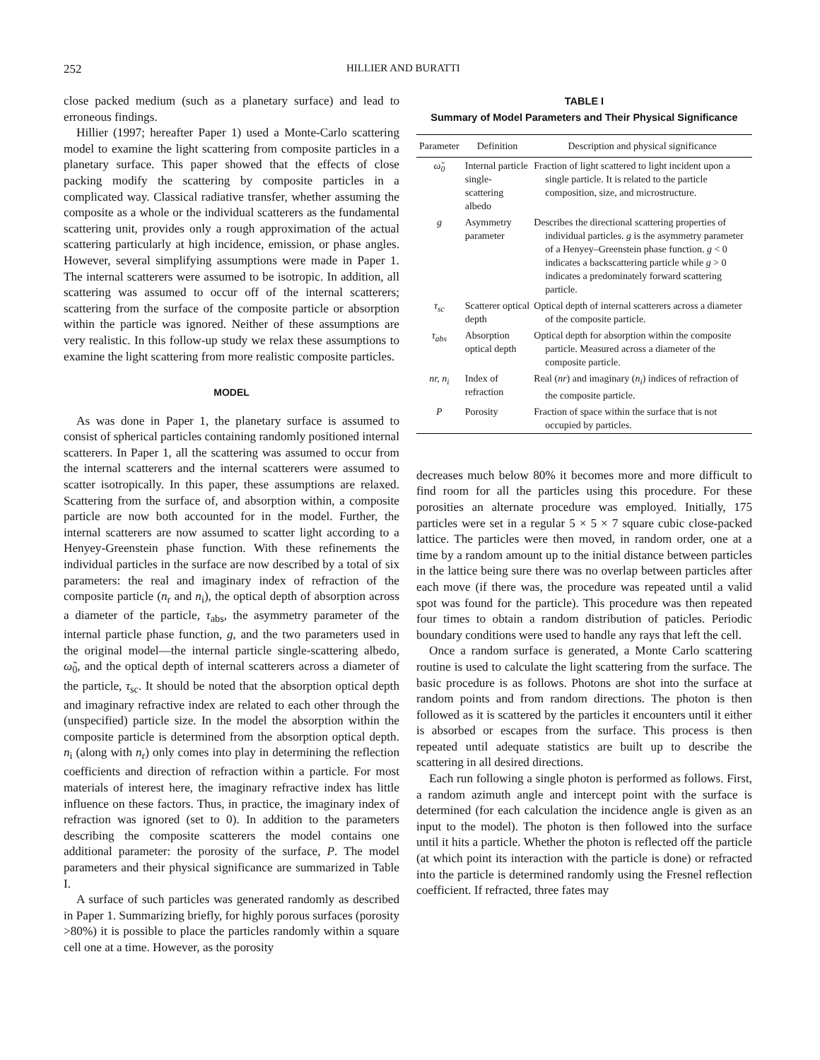252 HILLIER AND BURATTI
close packed medium (such as a planetary surface) and lead to erroneous findings.
Hillier (1997; hereafter Paper 1) used a Monte-Carlo scattering model to examine the light scattering from composite particles in a planetary surface. This paper showed that the effects of close packing modify the scattering by composite particles in a complicated way. Classical radiative transfer, whether assuming the composite as a whole or the individual scatterers as the fundamental scattering unit, provides only a rough approximation of the actual scattering particularly at high incidence, emission, or phase angles. However, several simplifying assumptions were made in Paper 1. The internal scatterers were assumed to be isotropic. In addition, all scattering was assumed to occur off of the internal scatterers; scattering from the surface of the composite particle or absorption within the particle was ignored. Neither of these assumptions are very realistic. In this follow-up study we relax these assumptions to examine the light scattering from more realistic composite particles.
MODEL
As was done in Paper 1, the planetary surface is assumed to consist of spherical particles containing randomly positioned internal scatterers. In Paper 1, all the scattering was assumed to occur from the internal scatterers and the internal scatterers were assumed to scatter isotropically. In this paper, these assumptions are relaxed. Scattering from the surface of, and absorption within, a composite particle are now both accounted for in the model. Further, the internal scatterers are now assumed to scatter light according to a Henyey-Greenstein phase function. With these refinements the individual particles in the surface are now described by a total of six parameters: the real and imaginary index of refraction of the composite particle (n<sub>r</sub> and n<sub>i</sub>), the optical depth of absorption across a diameter of the particle, τ<sub>abs</sub>, the asymmetry parameter of the internal particle phase function, g, and the two parameters used in the original model—the internal particle single-scattering albedo, ω̃<sub>0</sub>, and the optical depth of internal scatterers across a diameter of the particle, τ<sub>sc</sub>. It should be noted that the absorption optical depth and imaginary refractive index are related to each other through the (unspecified) particle size. In the model the absorption within the composite particle is determined from the absorption optical depth. n<sub>i</sub> (along with n<sub>r</sub>) only comes into play in determining the reflection coefficients and direction of refraction within a particle. For most materials of interest here, the imaginary refractive index has little influence on these factors. Thus, in practice, the imaginary index of refraction was ignored (set to 0). In addition to the parameters describing the composite scatterers the model contains one additional parameter: the porosity of the surface, P. The model parameters and their physical significance are summarized in Table I.
A surface of such particles was generated randomly as described in Paper 1. Summarizing briefly, for highly porous surfaces (porosity >80%) it is possible to place the particles randomly within a square cell one at a time. However, as the porosity
TABLE I
Summary of Model Parameters and Their Physical Significance
| Parameter | Definition | Description and physical significance |
| --- | --- | --- |
| ω̃<sub>0</sub> | Internal particle single-scattering albedo | Fraction of light scattered to light incident upon a single particle. It is related to the particle composition, size, and microstructure. |
| g | Asymmetry parameter | Describes the directional scattering properties of individual particles. g is the asymmetry parameter of a Henyey–Greenstein phase function. g < 0 indicates a backscattering particle while g > 0 indicates a predominately forward scattering particle. |
| τ<sub>sc</sub> | Scatterer optical depth | Optical depth of internal scatterers across a diameter of the composite particle. |
| τ<sub>abs</sub> | Absorption optical depth | Optical depth for absorption within the composite particle. Measured across a diameter of the composite particle. |
| nr, n<sub>i</sub> | Index of refraction | Real ( nr ) and imaginary ( n<sub>i</sub> ) indices of refraction of the composite particle. |
| P | Porosity | Fraction of space within the surface that is not occupied by particles. |
decreases much below 80% it becomes more and more difficult to find room for all the particles using this procedure. For these porosities an alternate procedure was employed. Initially, 175 particles were set in a regular 5 × 5 × 7 square cubic close-packed lattice. The particles were then moved, in random order, one at a time by a random amount up to the initial distance between particles in the lattice being sure there was no overlap between particles after each move (if there was, the procedure was repeated until a valid spot was found for the particle). This procedure was then repeated four times to obtain a random distribution of paticles. Periodic boundary conditions were used to handle any rays that left the cell.
Once a random surface is generated, a Monte Carlo scattering routine is used to calculate the light scattering from the surface. The basic procedure is as follows. Photons are shot into the surface at random points and from random directions. The photon is then followed as it is scattered by the particles it encounters until it either is absorbed or escapes from the surface. This process is then repeated until adequate statistics are built up to describe the scattering in all desired directions.
Each run following a single photon is performed as follows. First, a random azimuth angle and intercept point with the surface is determined (for each calculation the incidence angle is given as an input to the model). The photon is then followed into the surface until it hits a particle. Whether the photon is reflected off the particle (at which point its interaction with the particle is done) or refracted into the particle is determined randomly using the Fresnel reflection coefficient. If refracted, three fates may